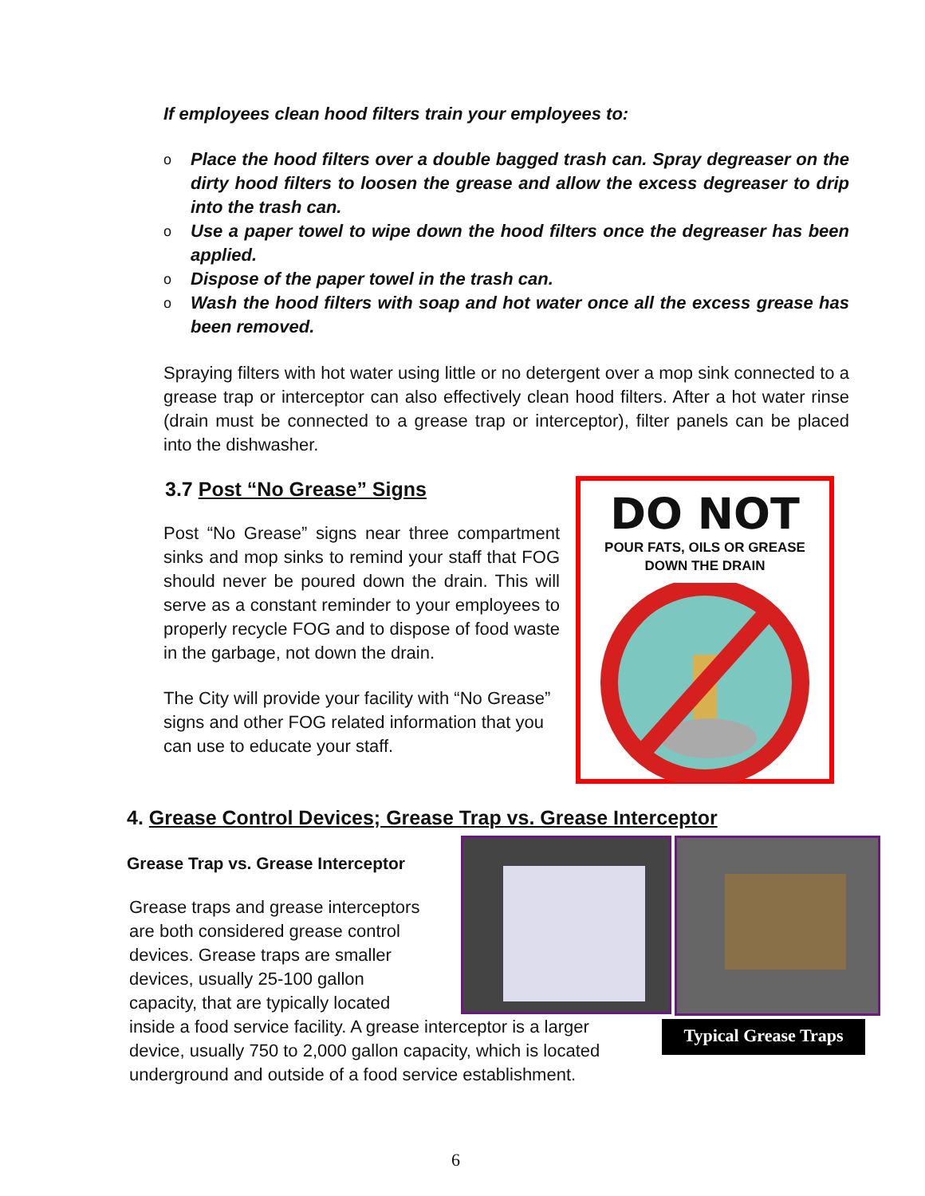If employees clean hood filters train your employees to:
o Place the hood filters over a double bagged trash can. Spray degreaser on the dirty hood filters to loosen the grease and allow the excess degreaser to drip into the trash can.
o Use a paper towel to wipe down the hood filters once the degreaser has been applied.
o Dispose of the paper towel in the trash can.
o Wash the hood filters with soap and hot water once all the excess grease has been removed.
Spraying filters with hot water using little or no detergent over a mop sink connected to a grease trap or interceptor can also effectively clean hood filters. After a hot water rinse (drain must be connected to a grease trap or interceptor), filter panels can be placed into the dishwasher.
3.7 Post “No Grease” Signs
Post “No Grease” signs near three compartment sinks and mop sinks to remind your staff that FOG should never be poured down the drain. This will serve as a constant reminder to your employees to properly recycle FOG and to dispose of food waste in the garbage, not down the drain.
The City will provide your facility with “No Grease” signs and other FOG related information that you can use to educate your staff.
DO NOT
POUR FATS, OILS OR GREASE
DOWN THE DRAIN
4. Grease Control Devices; Grease Trap vs. Grease Interceptor
Grease Trap vs. Grease Interceptor
Typical Grease Traps
Grease traps and grease interceptors
are both considered grease control
devices. Grease traps are smaller
devices, usually 25-100 gallon
capacity, that are typically located
inside a food service facility. A grease interceptor is a larger
device, usually 750 to 2,000 gallon capacity, which is located
underground and outside of a food service establishment.
6